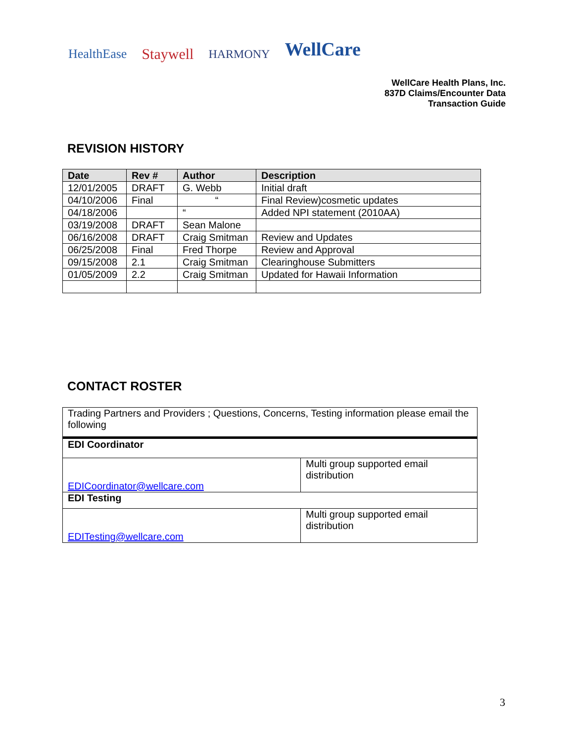HealthEase Staywell HARMONY WellCare
WellCare Health Plans, Inc.
837D Claims/Encounter Data
Transaction Guide
REVISION HISTORY
| Date | Rev # | Author | Description |
| --- | --- | --- | --- |
| 12/01/2005 | DRAFT | G. Webb | Initial draft |
| 04/10/2006 | Final | “ | Final Review)cosmetic updates |
| 04/18/2006 | | “ | Added NPI statement (2010AA) |
| 03/19/2008 | DRAFT | Sean Malone | |
| 06/16/2008 | DRAFT | Craig Smitman | Review and Updates |
| 06/25/2008 | Final | Fred Thorpe | Review and Approval |
| 09/15/2008 | 2.1 | Craig Smitman | Clearinghouse Submitters |
| 01/05/2009 | 2.2 | Craig Smitman | Updated for Hawaii Information |
CONTACT ROSTER
| Trading Partners and Providers ; Questions, Concerns, Testing information please email the following | |
| EDI Coordinator | |
| EDICoordinator@wellcare.com | Multi group supported email distribution |
| EDI Testing | |
| EDITesting@wellcare.com | Multi group supported email distribution |
3